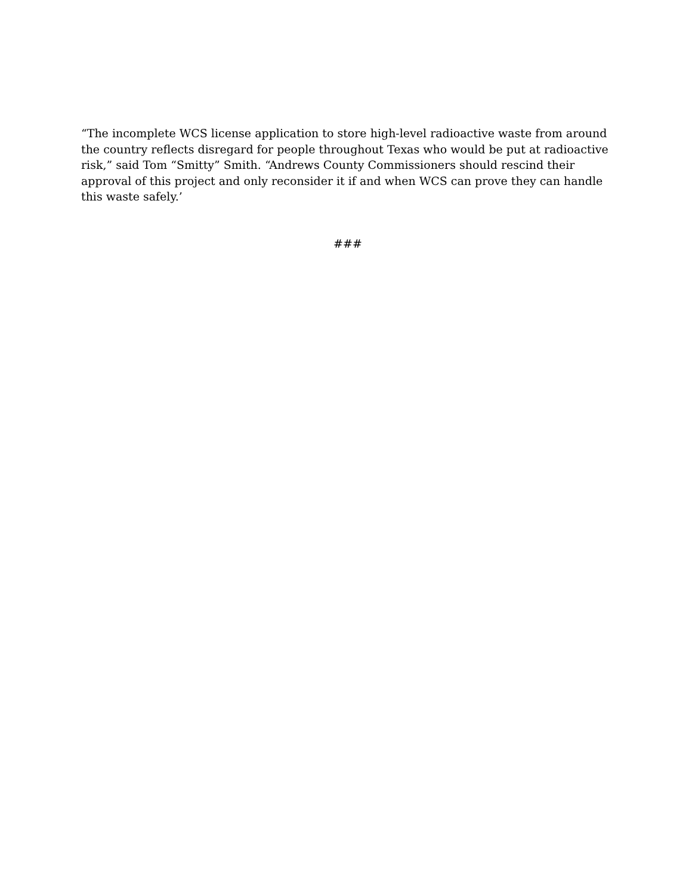“The incomplete WCS license application to store high-level radioactive waste from around the country reflects disregard for people throughout Texas who would be put at radioactive risk,” said Tom “Smitty” Smith. “Andrews County Commissioners should rescind their approval of this project and only reconsider it if and when WCS can prove they can handle this waste safely.’
###